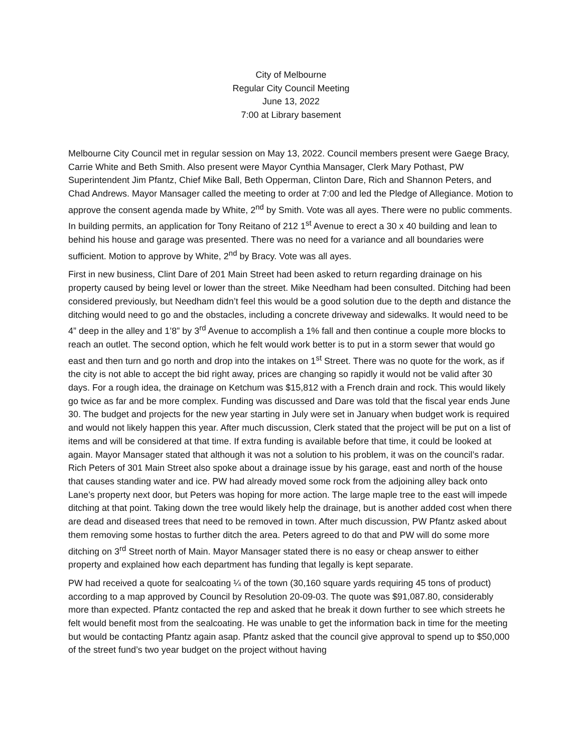City of Melbourne
Regular City Council Meeting
June 13, 2022
7:00 at Library basement
Melbourne City Council met in regular session on May 13, 2022. Council members present were Gaege Bracy, Carrie White and Beth Smith. Also present were Mayor Cynthia Mansager, Clerk Mary Pothast, PW Superintendent Jim Pfantz, Chief Mike Ball, Beth Opperman, Clinton Dare, Rich and Shannon Peters, and Chad Andrews. Mayor Mansager called the meeting to order at 7:00 and led the Pledge of Allegiance. Motion to approve the consent agenda made by White, 2<sup>nd</sup> by Smith. Vote was all ayes. There were no public comments. In building permits, an application for Tony Reitano of 212 1<sup>st</sup> Avenue to erect a 30 x 40 building and lean to behind his house and garage was presented. There was no need for a variance and all boundaries were sufficient. Motion to approve by White, 2<sup>nd</sup> by Bracy. Vote was all ayes.
First in new business, Clint Dare of 201 Main Street had been asked to return regarding drainage on his property caused by being level or lower than the street. Mike Needham had been consulted. Ditching had been considered previously, but Needham didn’t feel this would be a good solution due to the depth and distance the ditching would need to go and the obstacles, including a concrete driveway and sidewalks. It would need to be 4” deep in the alley and 1’8” by 3<sup>rd</sup> Avenue to accomplish a 1% fall and then continue a couple more blocks to reach an outlet. The second option, which he felt would work better is to put in a storm sewer that would go east and then turn and go north and drop into the intakes on 1<sup>st</sup> Street. There was no quote for the work, as if the city is not able to accept the bid right away, prices are changing so rapidly it would not be valid after 30 days. For a rough idea, the drainage on Ketchum was $15,812 with a French drain and rock. This would likely go twice as far and be more complex. Funding was discussed and Dare was told that the fiscal year ends June 30. The budget and projects for the new year starting in July were set in January when budget work is required and would not likely happen this year. After much discussion, Clerk stated that the project will be put on a list of items and will be considered at that time. If extra funding is available before that time, it could be looked at again. Mayor Mansager stated that although it was not a solution to his problem, it was on the council’s radar. Rich Peters of 301 Main Street also spoke about a drainage issue by his garage, east and north of the house that causes standing water and ice. PW had already moved some rock from the adjoining alley back onto Lane’s property next door, but Peters was hoping for more action. The large maple tree to the east will impede ditching at that point. Taking down the tree would likely help the drainage, but is another added cost when there are dead and diseased trees that need to be removed in town. After much discussion, PW Pfantz asked about them removing some hostas to further ditch the area. Peters agreed to do that and PW will do some more ditching on 3<sup>rd</sup> Street north of Main. Mayor Mansager stated there is no easy or cheap answer to either property and explained how each department has funding that legally is kept separate.
PW had received a quote for sealcoating ¼ of the town (30,160 square yards requiring 45 tons of product) according to a map approved by Council by Resolution 20-09-03. The quote was $91,087.80, considerably more than expected. Pfantz contacted the rep and asked that he break it down further to see which streets he felt would benefit most from the sealcoating. He was unable to get the information back in time for the meeting but would be contacting Pfantz again asap. Pfantz asked that the council give approval to spend up to $50,000 of the street fund’s two year budget on the project without having